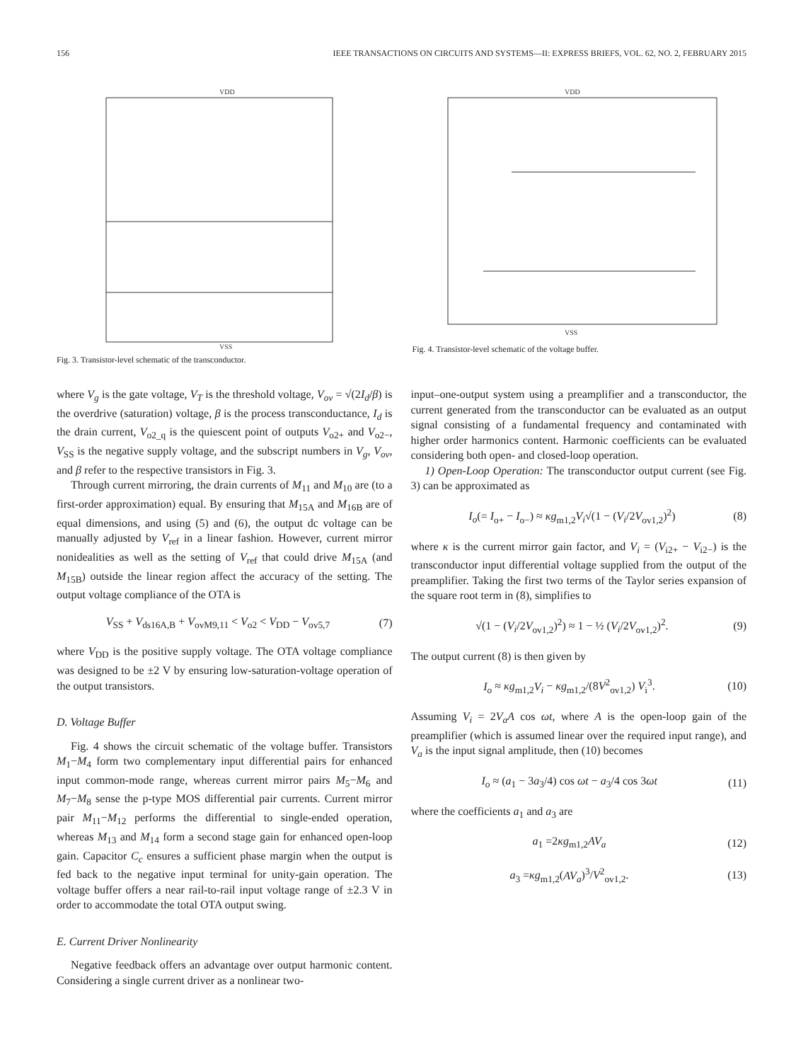156 IEEE TRANSACTIONS ON CIRCUITS AND SYSTEMS—II: EXPRESS BRIEFS, VOL. 62, NO. 2, FEBRUARY 2015
VDD
VSS
Fig. 3. Transistor-level schematic of the transconductor.
VDD
VSS
Fig. 4. Transistor-level schematic of the voltage buffer.
where V<sub>g</sub> is the gate voltage, V<sub>T</sub> is the threshold voltage, V<sub>ov</sub> = √(2I<sub>d</sub>/β) is the overdrive (saturation) voltage, β is the process transconductance, I<sub>d</sub> is the drain current, V<sub>o2_q</sub> is the quiescent point of outputs V<sub>o2+</sub> and V<sub>o2−</sub>, V<sub>SS</sub> is the negative supply voltage, and the subscript numbers in V<sub>g</sub>, V<sub>ov</sub>, and β refer to the respective transistors in Fig. 3.
Through current mirroring, the drain currents of M<sub>11</sub> and M<sub>10</sub> are (to a first-order approximation) equal. By ensuring that M<sub>15A</sub> and M<sub>16B</sub> are of equal dimensions, and using (5) and (6), the output dc voltage can be manually adjusted by V<sub>ref</sub> in a linear fashion. However, current mirror nonidealities as well as the setting of V<sub>ref</sub> that could drive M<sub>15A</sub> (and M<sub>15B</sub>) outside the linear region affect the accuracy of the setting. The output voltage compliance of the OTA is
V<sub>SS</sub> + V<sub>ds16A,B</sub> + V<sub>ovM9,11</sub> < V<sub>o2</sub> < V<sub>DD</sub> − V<sub>ov5,7</sub> (7)
where V<sub>DD</sub> is the positive supply voltage. The OTA voltage compliance was designed to be ±2 V by ensuring low-saturation-voltage operation of the output transistors.
D. Voltage Buffer
Fig. 4 shows the circuit schematic of the voltage buffer. Transistors M<sub>1</sub>−M<sub>4</sub> form two complementary input differential pairs for enhanced input common-mode range, whereas current mirror pairs M<sub>5</sub>−M<sub>6</sub> and M<sub>7</sub>−M<sub>8</sub> sense the p-type MOS differential pair currents. Current mirror pair M<sub>11</sub>−M<sub>12</sub> performs the differential to single-ended operation, whereas M<sub>13</sub> and M<sub>14</sub> form a second stage gain for enhanced open-loop gain. Capacitor C<sub>c</sub> ensures a sufficient phase margin when the output is fed back to the negative input terminal for unity-gain operation. The voltage buffer offers a near rail-to-rail input voltage range of ±2.3 V in order to accommodate the total OTA output swing.
E. Current Driver Nonlinearity
Negative feedback offers an advantage over output harmonic content. Considering a single current driver as a nonlinear two-
input–one-output system using a preamplifier and a transconductor, the current generated from the transconductor can be evaluated as an output signal consisting of a fundamental frequency and contaminated with higher order harmonics content. Harmonic coefficients can be evaluated considering both open- and closed-loop operation.
1) Open-Loop Operation: The transconductor output current (see Fig. 3) can be approximated as
I<sub>o</sub>(= I<sub>o+</sub> − I<sub>o−</sub>) ≈ κg<sub>m1,2</sub>V<sub>i</sub>√(1 − (V<sub>i</sub>/2V<sub>ov1,2</sub>)<sup>2</sup>) (8)
where κ is the current mirror gain factor, and V<sub>i</sub> = (V<sub>i2+</sub> − V<sub>i2−</sub>) is the transconductor input differential voltage supplied from the output of the preamplifier. Taking the first two terms of the Taylor series expansion of the square root term in (8), simplifies to
√(1 − (V<sub>i</sub>/2V<sub>ov1,2</sub>)<sup>2</sup>) ≈ 1 − ½ (V<sub>i</sub>/2V<sub>ov1,2</sub>)<sup>2</sup>. (9)
The output current (8) is then given by
I<sub>o</sub> ≈ κg<sub>m1,2</sub>V<sub>i</sub> − κg<sub>m1,2</sub>/(8V<sup>2</sup><sub>ov1,2</sub>) V<sub>i</sub><sup>3</sup>. (10)
Assuming V<sub>i</sub> = 2V<sub>a</sub>A cos ωt, where A is the open-loop gain of the preamplifier (which is assumed linear over the required input range), and V<sub>a</sub> is the input signal amplitude, then (10) becomes
I<sub>o</sub> ≈ (a<sub>1</sub> − 3a<sub>3</sub>/4) cos ωt − a<sub>3</sub>/4 cos 3ωt (11)
where the coefficients a<sub>1</sub> and a<sub>3</sub> are
a<sub>1</sub> =2κg<sub>m1,2</sub>AV<sub>a</sub> (12)
a<sub>3</sub> =κg<sub>m1,2</sub>(AV<sub>a</sub>)<sup>3</sup>/V<sup>2</sup><sub>ov1,2</sub>. (13)